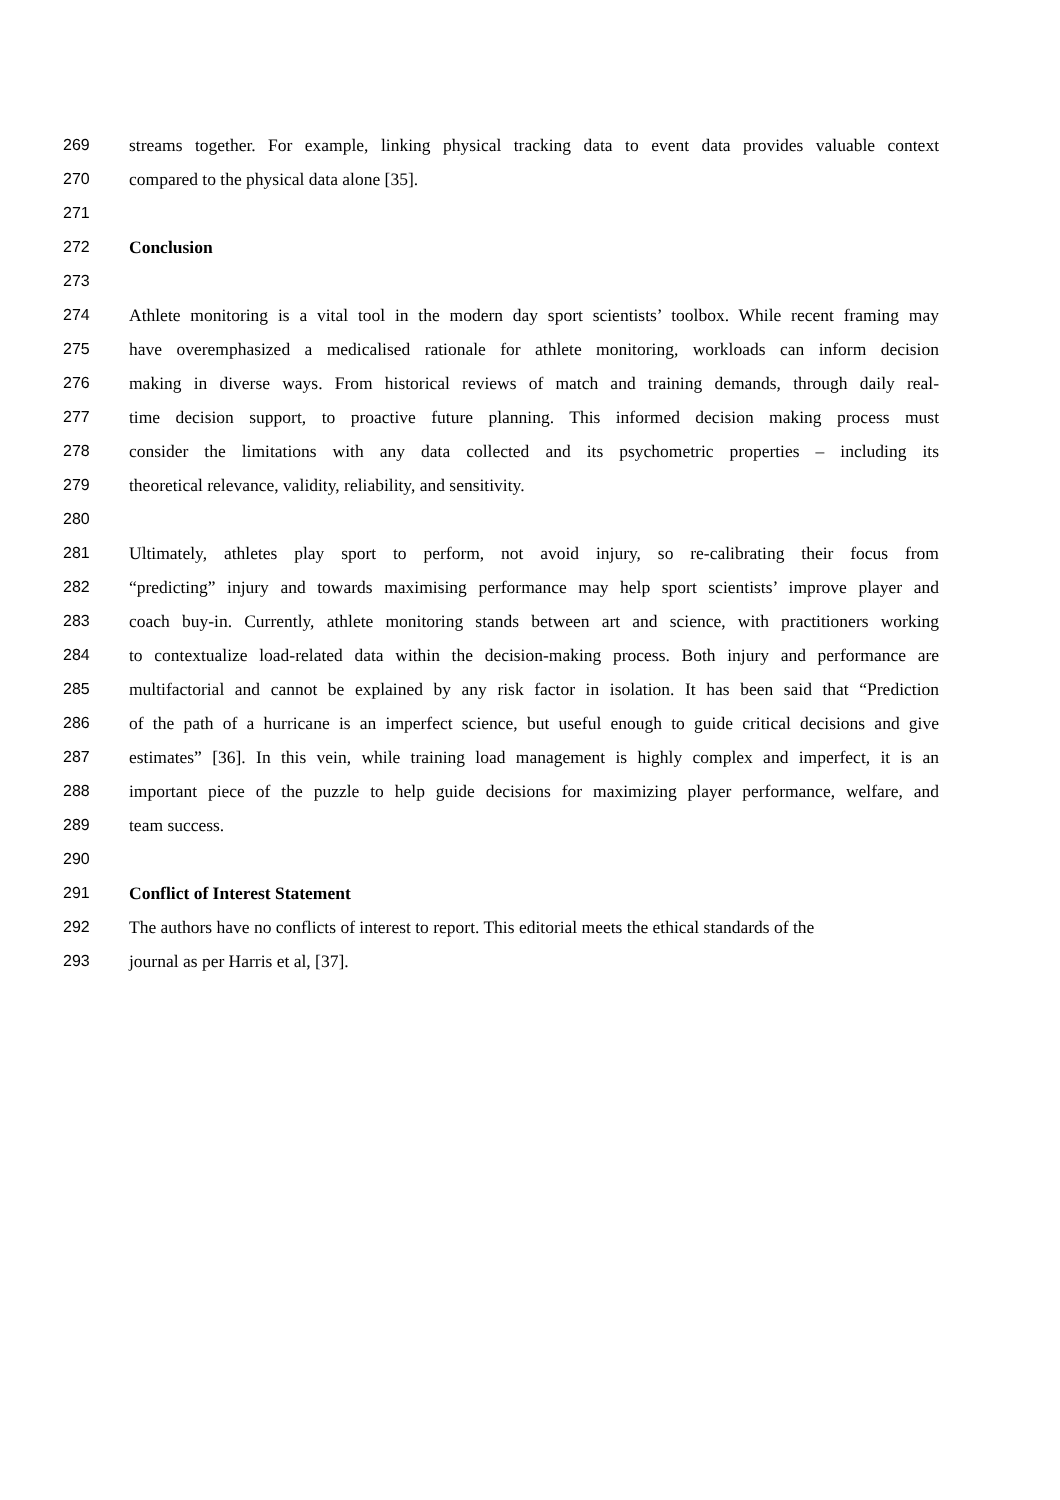269 streams together. For example, linking physical tracking data to event data provides valuable context
270 compared to the physical data alone [35].
271
272 Conclusion
273
274 Athlete monitoring is a vital tool in the modern day sport scientists’ toolbox. While recent framing may
275 have overemphasized a medicalised rationale for athlete monitoring, workloads can inform decision
276 making in diverse ways. From historical reviews of match and training demands, through daily real-
277 time decision support, to proactive future planning. This informed decision making process must
278 consider the limitations with any data collected and its psychometric properties – including its
279 theoretical relevance, validity, reliability, and sensitivity.
280
281 Ultimately, athletes play sport to perform, not avoid injury, so re-calibrating their focus from
282 “predicting” injury and towards maximising performance may help sport scientists’ improve player and
283 coach buy-in. Currently, athlete monitoring stands between art and science, with practitioners working
284 to contextualize load-related data within the decision-making process. Both injury and performance are
285 multifactorial and cannot be explained by any risk factor in isolation. It has been said that “Prediction
286 of the path of a hurricane is an imperfect science, but useful enough to guide critical decisions and give
287 estimates” [36]. In this vein, while training load management is highly complex and imperfect, it is an
288 important piece of the puzzle to help guide decisions for maximizing player performance, welfare, and
289 team success.
290
291 Conflict of Interest Statement
292 The authors have no conflicts of interest to report. This editorial meets the ethical standards of the
293 journal as per Harris et al, [37].